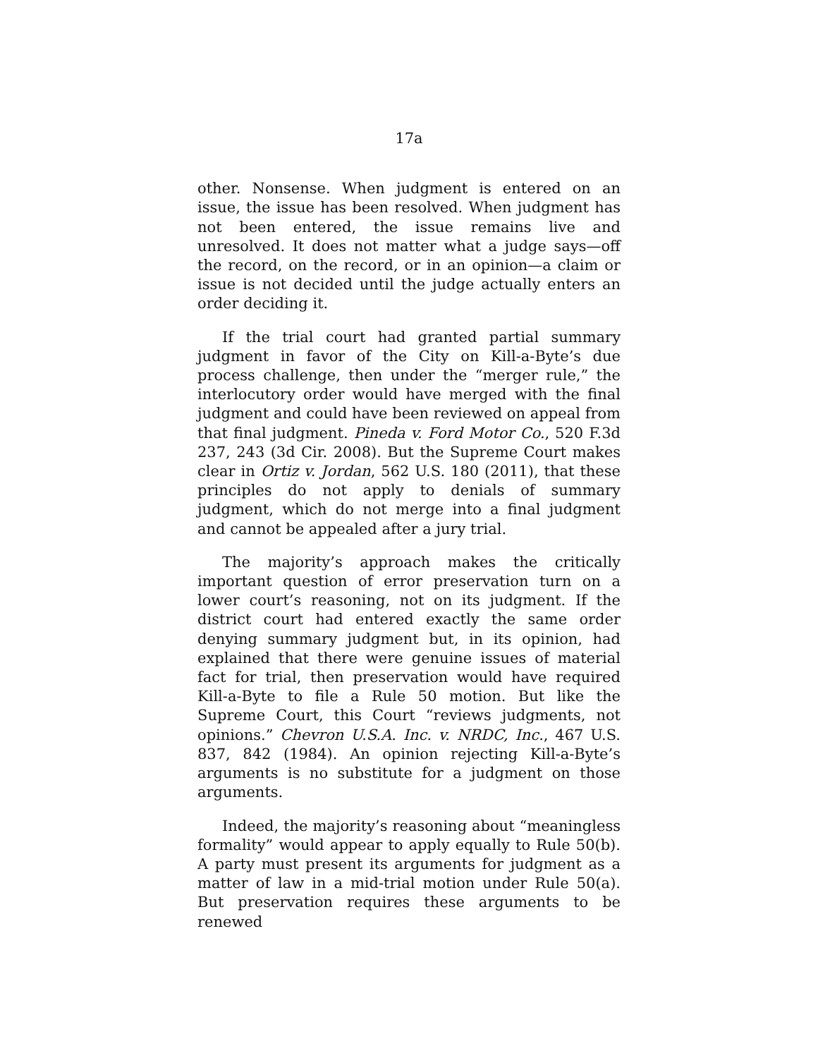17a
other. Nonsense. When judgment is entered on an issue, the issue has been resolved. When judgment has not been entered, the issue remains live and unresolved. It does not matter what a judge says—off the record, on the record, or in an opinion—a claim or issue is not decided until the judge actually enters an order deciding it.
If the trial court had granted partial summary judgment in favor of the City on Kill-a-Byte’s due process challenge, then under the “merger rule,” the interlocutory order would have merged with the final judgment and could have been reviewed on appeal from that final judgment. Pineda v. Ford Motor Co., 520 F.3d 237, 243 (3d Cir. 2008). But the Supreme Court makes clear in Ortiz v. Jordan, 562 U.S. 180 (2011), that these principles do not apply to denials of summary judgment, which do not merge into a final judgment and cannot be appealed after a jury trial.
The majority’s approach makes the critically important question of error preservation turn on a lower court’s reasoning, not on its judgment. If the district court had entered exactly the same order denying summary judgment but, in its opinion, had explained that there were genuine issues of material fact for trial, then preservation would have required Kill-a-Byte to file a Rule 50 motion. But like the Supreme Court, this Court “reviews judgments, not opinions.” Chevron U.S.A. Inc. v. NRDC, Inc., 467 U.S. 837, 842 (1984). An opinion rejecting Kill-a-Byte’s arguments is no substitute for a judgment on those arguments.
Indeed, the majority’s reasoning about “meaningless formality” would appear to apply equally to Rule 50(b). A party must present its arguments for judgment as a matter of law in a mid-trial motion under Rule 50(a). But preservation requires these arguments to be renewed